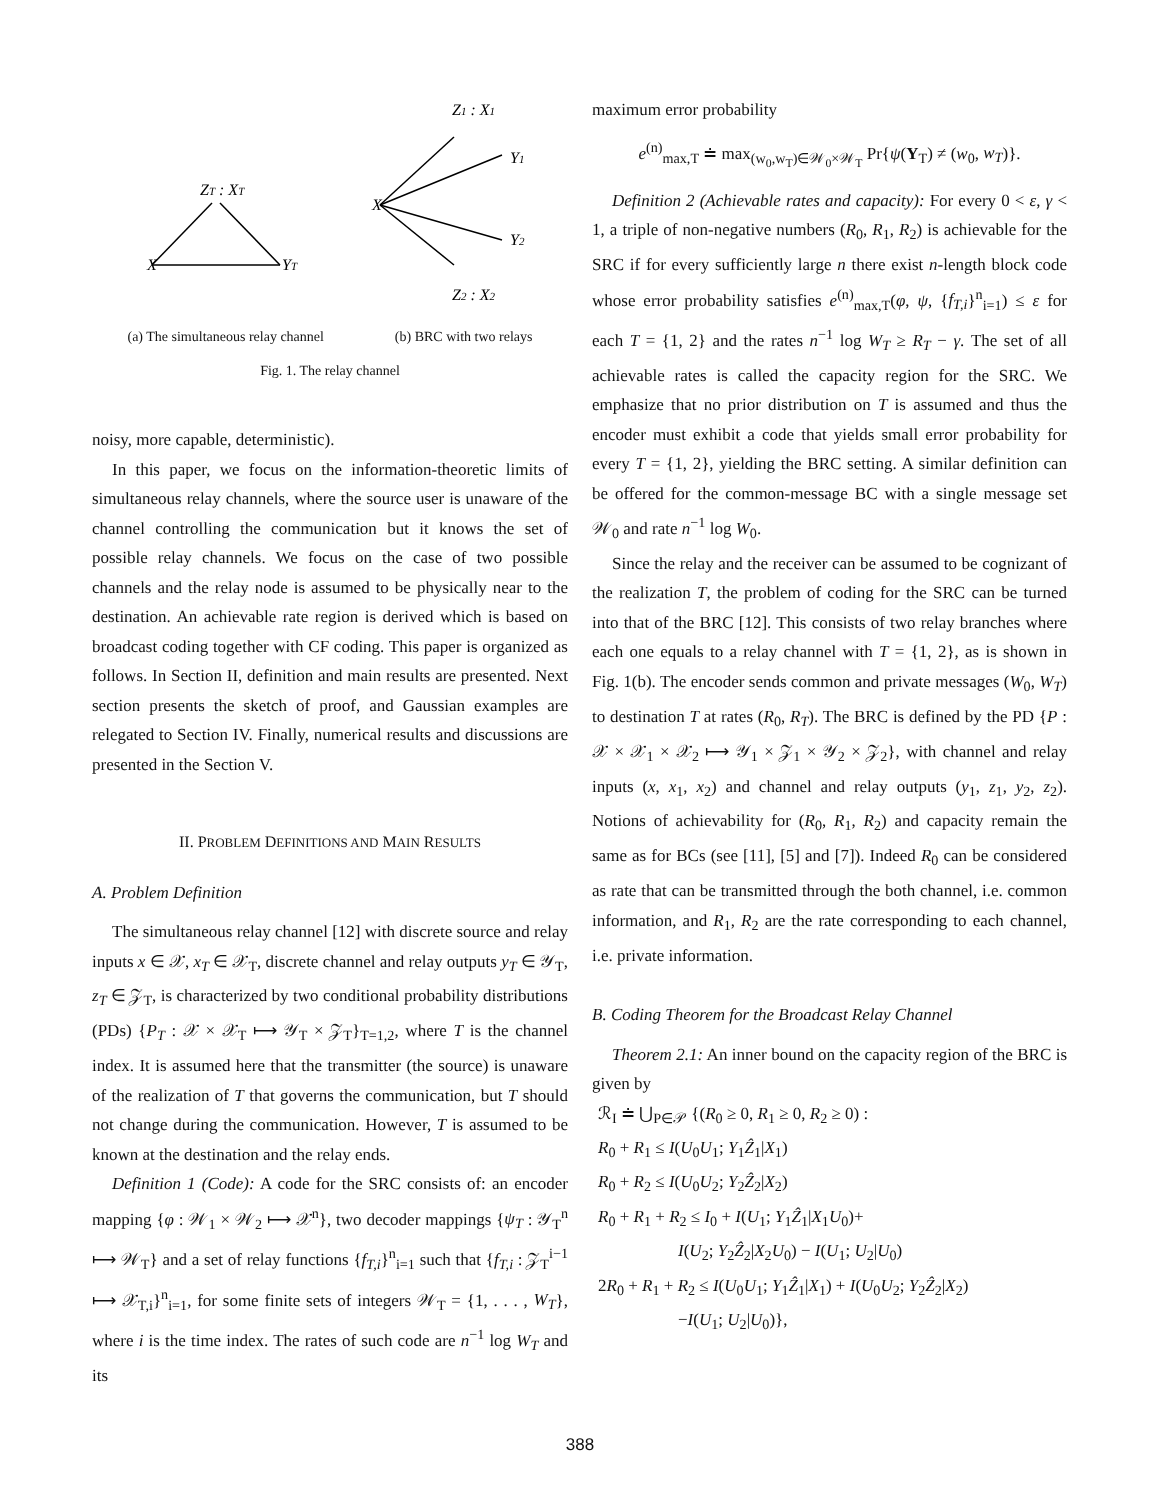ZT : XT
X
YT
Z1 : X1
Y1
X
Y2
Z2 : X2
(a) The simultaneous relay channel (b) BRC with two relays
Fig. 1. The relay channel
noisy, more capable, deterministic).
In this paper, we focus on the information-theoretic limits of simultaneous relay channels, where the source user is unaware of the channel controlling the communication but it knows the set of possible relay channels. We focus on the case of two possible channels and the relay node is assumed to be physically near to the destination. An achievable rate region is derived which is based on broadcast coding together with CF coding. This paper is organized as follows. In Section II, definition and main results are presented. Next section presents the sketch of proof, and Gaussian examples are relegated to Section IV. Finally, numerical results and discussions are presented in the Section V.
II. PROBLEM DEFINITIONS AND MAIN RESULTS
A. Problem Definition
The simultaneous relay channel [12] with discrete source and relay inputs x ∈ 𝒳, x<sub>T</sub> ∈ 𝒳<sub>T</sub>, discrete channel and relay outputs y<sub>T</sub> ∈ 𝒴<sub>T</sub>, z<sub>T</sub> ∈ 𝒵<sub>T</sub>, is characterized by two conditional probability distributions (PDs) {P<sub>T</sub> : 𝒳 × 𝒳<sub>T</sub> ⟼ 𝒴<sub>T</sub> × 𝒵<sub>T</sub>}<sub>T=1,2</sub>, where T is the channel index. It is assumed here that the transmitter (the source) is unaware of the realization of T that governs the communication, but T should not change during the communication. However, T is assumed to be known at the destination and the relay ends.
Definition 1 (Code): A code for the SRC consists of: an encoder mapping {φ : 𝒲<sub>1</sub> × 𝒲<sub>2</sub> ⟼ 𝒳<sup>n</sup>}, two decoder mappings {ψ<sub>T</sub> : 𝒴<sub>T</sub><sup>n</sup> ⟼ 𝒲<sub>T</sub>} and a set of relay functions {f<sub>T,i</sub>}<sup>n</sup><sub>i=1</sub> such that {f<sub>T,i</sub> : 𝒵<sub>T</sub><sup>i−1</sup> ⟼ 𝒳<sub>T,i</sub>}<sup>n</sup><sub>i=1</sub>, for some finite sets of integers 𝒲<sub>T</sub> = {1, . . . , W<sub>T</sub>}, where i is the time index. The rates of such code are n<sup>−1</sup> log W<sub>T</sub> and its
maximum error probability
e<sup>(n)</sup><sub>max,T</sub> ≐ max<sub>(w<sub>0</sub>,w<sub>T</sub>)∈𝒲<sub>0</sub>×𝒲<sub>T</sub></sub> Pr{ψ(Y<sub>T</sub>) ≠ (w<sub>0</sub>, w<sub>T</sub>)}.
Definition 2 (Achievable rates and capacity): For every 0 < ε, γ < 1, a triple of non-negative numbers (R<sub>0</sub>, R<sub>1</sub>, R<sub>2</sub>) is achievable for the SRC if for every sufficiently large n there exist n-length block code whose error probability satisfies e<sup>(n)</sup><sub>max,T</sub>(φ, ψ, {f<sub>T,i</sub>}<sup>n</sup><sub>i=1</sub>) ≤ ε for each T = {1, 2} and the rates n<sup>−1</sup> log W<sub>T</sub> ≥ R<sub>T</sub> − γ. The set of all achievable rates is called the capacity region for the SRC. We emphasize that no prior distribution on T is assumed and thus the encoder must exhibit a code that yields small error probability for every T = {1, 2}, yielding the BRC setting. A similar definition can be offered for the common-message BC with a single message set 𝒲<sub>0</sub> and rate n<sup>−1</sup> log W<sub>0</sub>.
Since the relay and the receiver can be assumed to be cognizant of the realization T, the problem of coding for the SRC can be turned into that of the BRC [12]. This consists of two relay branches where each one equals to a relay channel with T = {1, 2}, as is shown in Fig. 1(b). The encoder sends common and private messages (W<sub>0</sub>, W<sub>T</sub>) to destination T at rates (R<sub>0</sub>, R<sub>T</sub>). The BRC is defined by the PD {P : 𝒳 × 𝒳<sub>1</sub> × 𝒳<sub>2</sub> ⟼ 𝒴<sub>1</sub> × 𝒵<sub>1</sub> × 𝒴<sub>2</sub> × 𝒵<sub>2</sub>}, with channel and relay inputs (x, x<sub>1</sub>, x<sub>2</sub>) and channel and relay outputs (y<sub>1</sub>, z<sub>1</sub>, y<sub>2</sub>, z<sub>2</sub>). Notions of achievability for (R<sub>0</sub>, R<sub>1</sub>, R<sub>2</sub>) and capacity remain the same as for BCs (see [11], [5] and [7]). Indeed R<sub>0</sub> can be considered as rate that can be transmitted through the both channel, i.e. common information, and R<sub>1</sub>, R<sub>2</sub> are the rate corresponding to each channel, i.e. private information.
B. Coding Theorem for the Broadcast Relay Channel
Theorem 2.1: An inner bound on the capacity region of the BRC is given by
ℛ<sub>I</sub> ≐ ⋃<sub>P∈𝒫</sub> {(R<sub>0</sub> ≥ 0, R<sub>1</sub> ≥ 0, R<sub>2</sub> ≥ 0) :
R<sub>0</sub> + R<sub>1</sub> ≤ I(U<sub>0</sub>U<sub>1</sub>; Y<sub>1</sub>Ẑ<sub>1</sub>|X<sub>1</sub>)
R<sub>0</sub> + R<sub>2</sub> ≤ I(U<sub>0</sub>U<sub>2</sub>; Y<sub>2</sub>Ẑ<sub>2</sub>|X<sub>2</sub>)
R<sub>0</sub> + R<sub>1</sub> + R<sub>2</sub> ≤ I<sub>0</sub> + I(U<sub>1</sub>; Y<sub>1</sub>Ẑ<sub>1</sub>|X<sub>1</sub>U<sub>0</sub>)+
I(U<sub>2</sub>; Y<sub>2</sub>Ẑ<sub>2</sub>|X<sub>2</sub>U<sub>0</sub>) − I(U<sub>1</sub>; U<sub>2</sub>|U<sub>0</sub>)
2R<sub>0</sub> + R<sub>1</sub> + R<sub>2</sub> ≤ I(U<sub>0</sub>U<sub>1</sub>; Y<sub>1</sub>Ẑ<sub>1</sub>|X<sub>1</sub>) + I(U<sub>0</sub>U<sub>2</sub>; Y<sub>2</sub>Ẑ<sub>2</sub>|X<sub>2</sub>)
−I(U<sub>1</sub>; U<sub>2</sub>|U<sub>0</sub>)},
388